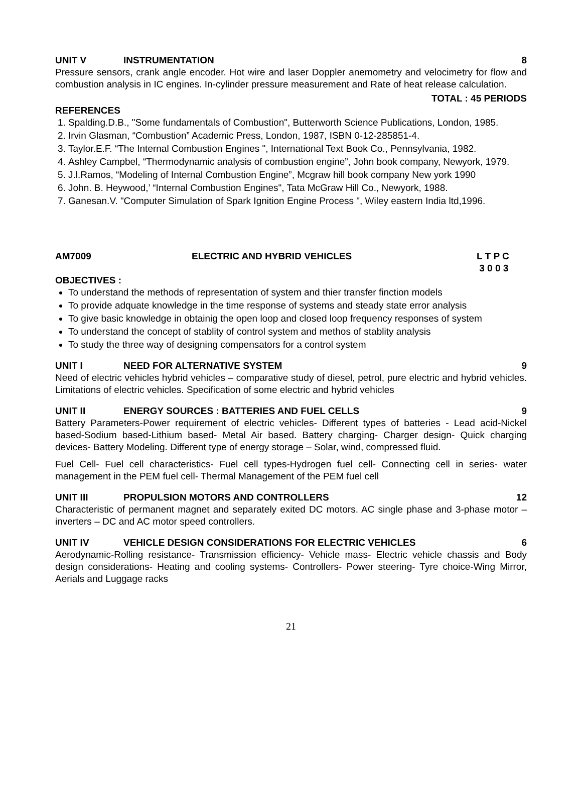UNIT V INSTRUMENTATION 8
Pressure sensors, crank angle encoder. Hot wire and laser Doppler anemometry and velocimetry for flow and combustion analysis in IC engines. In-cylinder pressure measurement and Rate of heat release calculation.
TOTAL : 45 PERIODS
REFERENCES
1. Spalding.D.B., "Some fundamentals of Combustion", Butterworth Science Publications, London, 1985.
2. Irvin Glasman, “Combustion” Academic Press, London, 1987, ISBN 0-12-285851-4.
3. Taylor.E.F. “The Internal Combustion Engines ", International Text Book Co., Pennsylvania, 1982.
4. Ashley Campbel, “Thermodynamic analysis of combustion engine”, John book company, Newyork, 1979.
5. J.l.Ramos, “Modeling of Internal Combustion Engine”, Mcgraw hill book company New york 1990
6. John. B. Heywood,’ “Internal Combustion Engines", Tata McGraw Hill Co., Newyork, 1988.
7. Ganesan.V. "Computer Simulation of Spark Ignition Engine Process ", Wiley eastern India ltd,1996.
AM7009 ELECTRIC AND HYBRID VEHICLES L T P C
3 0 0 3
OBJECTIVES :
To understand the methods of representation of system and thier transfer finction models
To provide adquate knowledge in the time response of systems and steady state error analysis
To give basic knowledge in obtainig the open loop and closed loop frequency responses of system
To understand the concept of stablity of control system and methos of stablity analysis
To study the three way of designing compensators for a control system
UNIT I NEED FOR ALTERNATIVE SYSTEM 9
Need of electric vehicles hybrid vehicles – comparative study of diesel, petrol, pure electric and hybrid vehicles. Limitations of electric vehicles. Specification of some electric and hybrid vehicles
UNIT II ENERGY SOURCES : BATTERIES AND FUEL CELLS 9
Battery Parameters-Power requirement of electric vehicles- Different types of batteries - Lead acid-Nickel based-Sodium based-Lithium based- Metal Air based. Battery charging- Charger design- Quick charging devices- Battery Modeling. Different type of energy storage – Solar, wind, compressed fluid.
Fuel Cell- Fuel cell characteristics- Fuel cell types-Hydrogen fuel cell- Connecting cell in series- water management in the PEM fuel cell- Thermal Management of the PEM fuel cell
UNIT III PROPULSION MOTORS AND CONTROLLERS 12
Characteristic of permanent magnet and separately exited DC motors. AC single phase and 3-phase motor – inverters – DC and AC motor speed controllers.
UNIT IV VEHICLE DESIGN CONSIDERATIONS FOR ELECTRIC VEHICLES 6
Aerodynamic-Rolling resistance- Transmission efficiency- Vehicle mass- Electric vehicle chassis and Body design considerations- Heating and cooling systems- Controllers- Power steering- Tyre choice-Wing Mirror, Aerials and Luggage racks
21